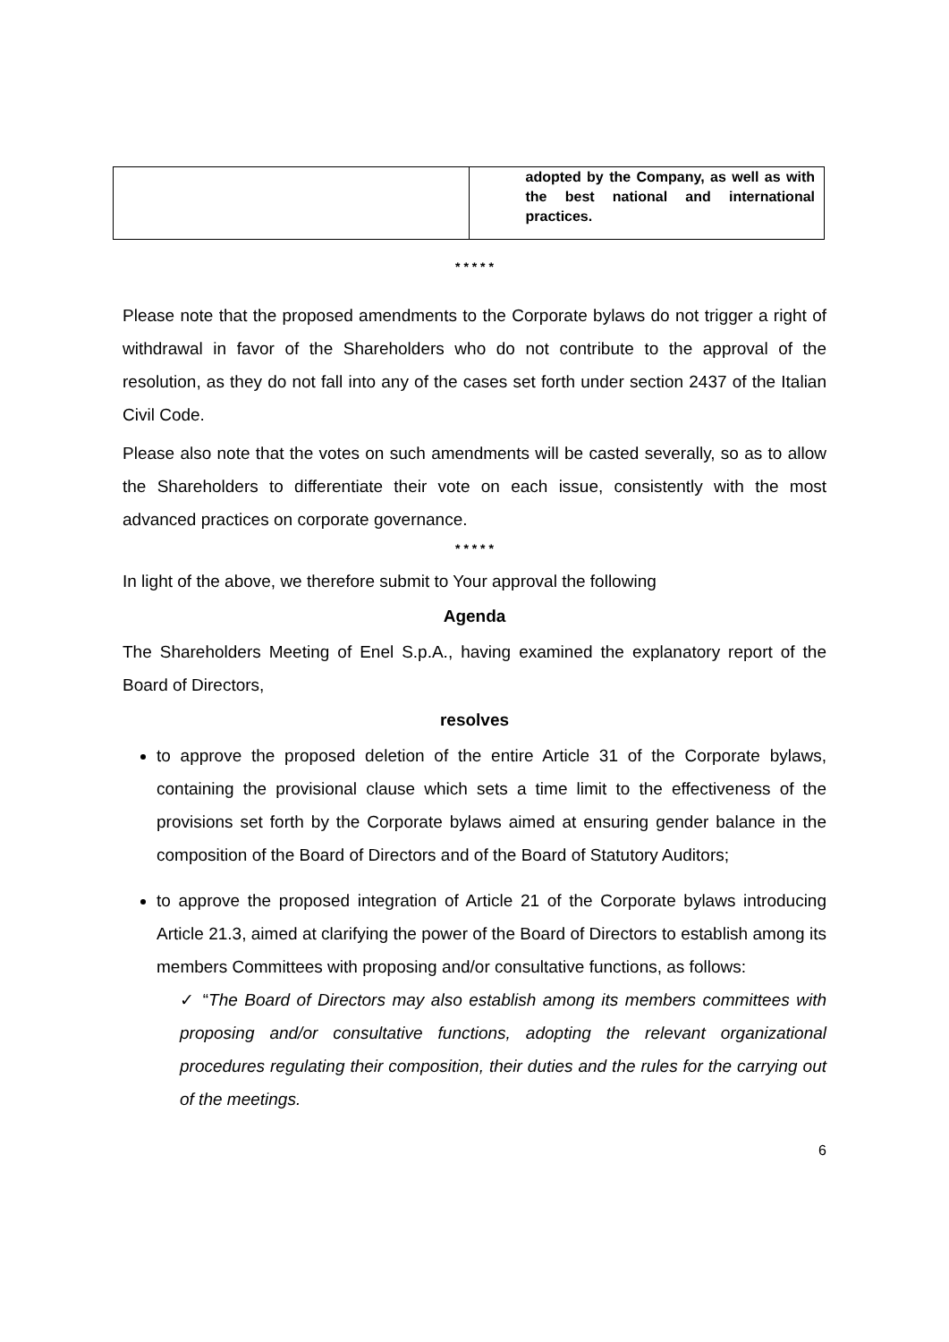| | adopted by the Company, as well as with the best national and international practices. |
* * * * *
Please note that the proposed amendments to the Corporate bylaws do not trigger a right of withdrawal in favor of the Shareholders who do not contribute to the approval of the resolution, as they do not fall into any of the cases set forth under section 2437 of the Italian Civil Code.
Please also note that the votes on such amendments will be casted severally, so as to allow the Shareholders to differentiate their vote on each issue, consistently with the most advanced practices on corporate governance.
* * * * *
In light of the above, we therefore submit to Your approval the following
Agenda
The Shareholders Meeting of Enel S.p.A., having examined the explanatory report of the Board of Directors,
resolves
to approve the proposed deletion of the entire Article 31 of the Corporate bylaws, containing the provisional clause which sets a time limit to the effectiveness of the provisions set forth by the Corporate bylaws aimed at ensuring gender balance in the composition of the Board of Directors and of the Board of Statutory Auditors;
to approve the proposed integration of Article 21 of the Corporate bylaws introducing Article 21.3, aimed at clarifying the power of the Board of Directors to establish among its members Committees with proposing and/or consultative functions, as follows:
✓ “The Board of Directors may also establish among its members committees with proposing and/or consultative functions, adopting the relevant organizational procedures regulating their composition, their duties and the rules for the carrying out of the meetings.
6